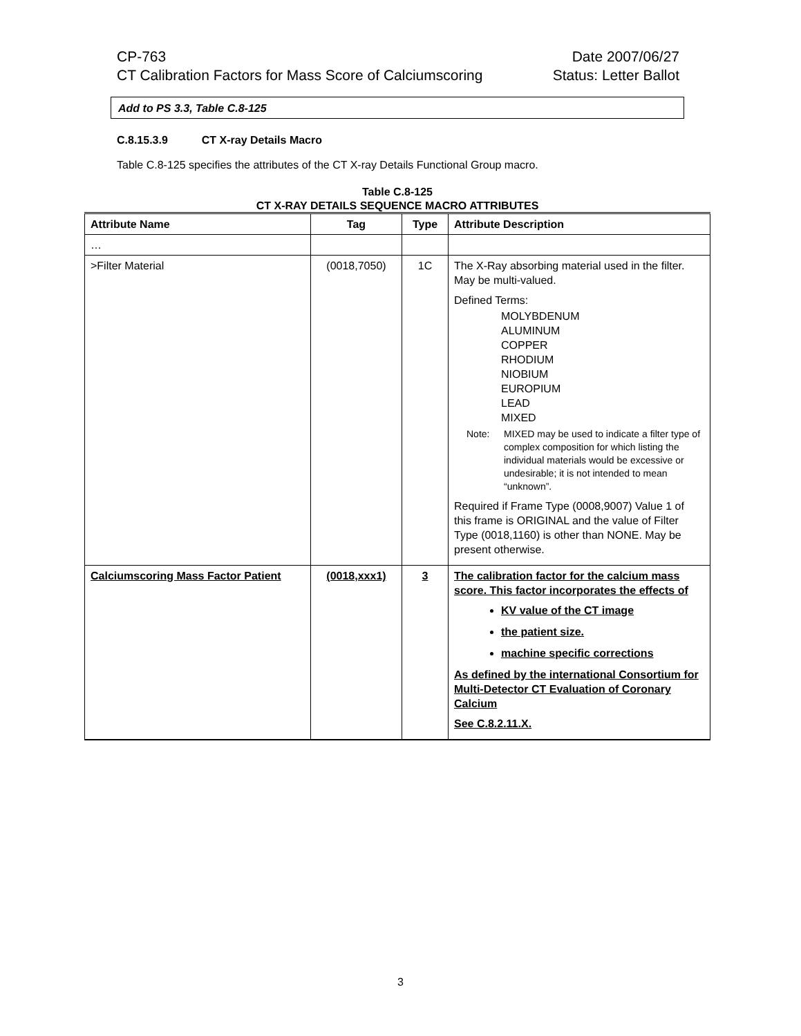CP-763 Date 2007/06/27
CT Calibration Factors for Mass Score of Calciumscoring Status: Letter Ballot
Add to PS 3.3, Table C.8-125
C.8.15.3.9 CT X-ray Details Macro
Table C.8-125 specifies the attributes of the CT X-ray Details Functional Group macro.
Table C.8-125
CT X-RAY DETAILS SEQUENCE MACRO ATTRIBUTES
| Attribute Name | Tag | Type | Attribute Description |
| --- | --- | --- | --- |
| … | | | |
| >Filter Material | (0018,7050) | 1C | The X-Ray absorbing material used in the filter. May be multi-valued. Defined Terms: MOLYBDENUM ALUMINUM COPPER RHODIUM NIOBIUM EUROPIUM LEAD MIXED Note: MIXED may be used to indicate a filter type of complex composition for which listing the individual materials would be excessive or undesirable; it is not intended to mean “unknown”. Required if Frame Type (0008,9007) Value 1 of this frame is ORIGINAL and the value of Filter Type (0018,1160) is other than NONE. May be present otherwise. |
| Calciumscoring Mass Factor Patient | (0018,xxx1) | 3 | The calibration factor for the calcium mass score. This factor incorporates the effects of KV value of the CT image the patient size. machine specific corrections As defined by the international Consortium for Multi-Detector CT Evaluation of Coronary Calcium See C.8.2.11.X. |
3